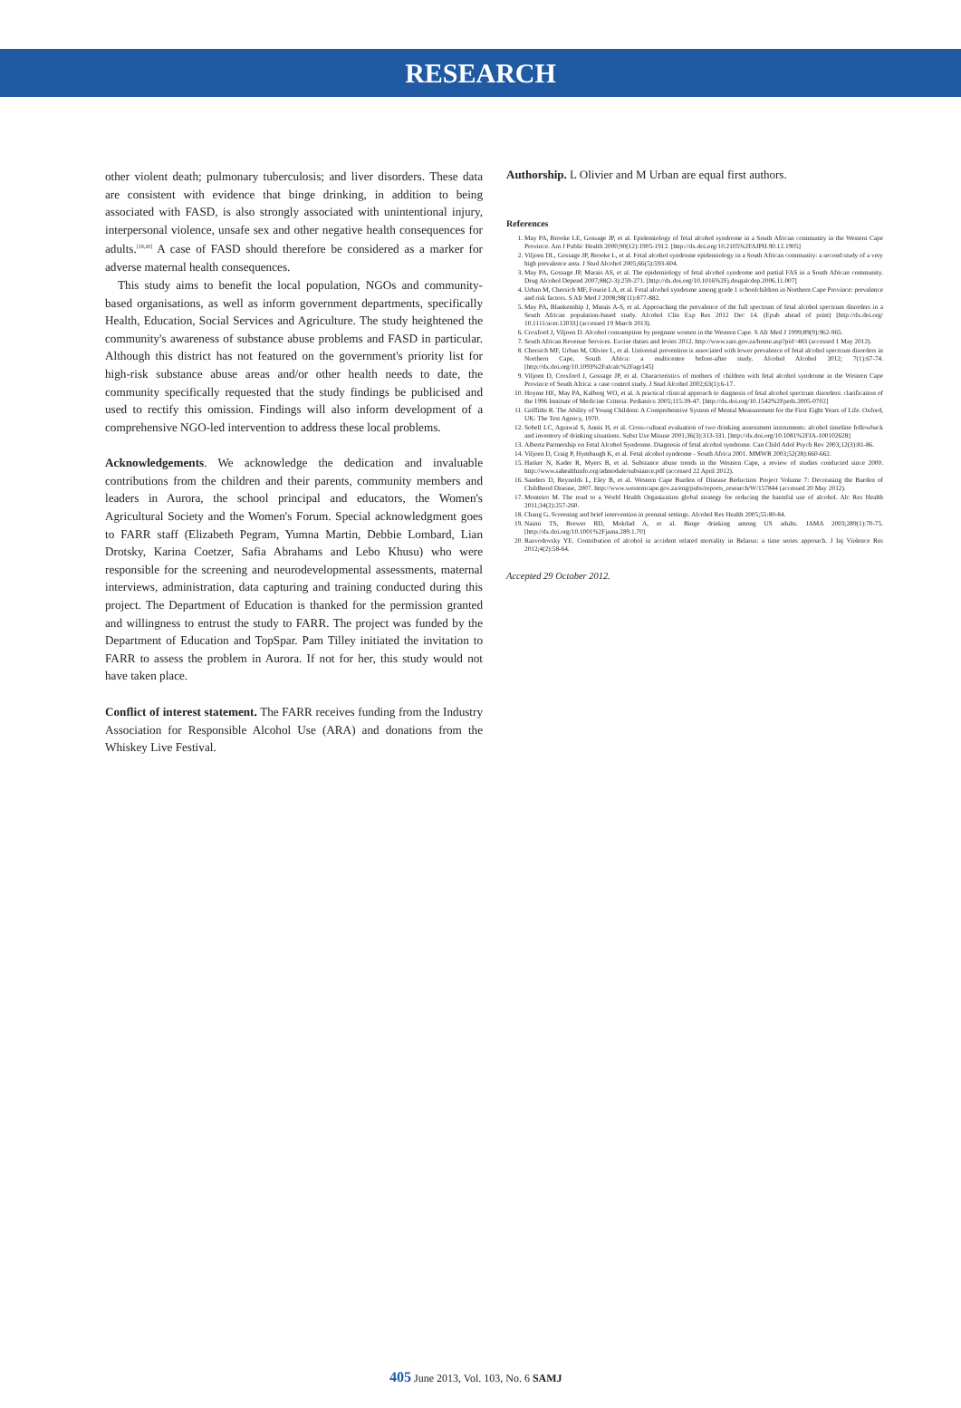RESEARCH
other violent death; pulmonary tuberculosis; and liver disorders. These data are consistent with evidence that binge drinking, in addition to being associated with FASD, is also strongly associated with unintentional injury, interpersonal violence, unsafe sex and other negative health consequences for adults.<sup>[19,20]</sup> A case of FASD should therefore be considered as a marker for adverse maternal health consequences.
This study aims to benefit the local population, NGOs and community-based organisations, as well as inform government departments, specifically Health, Education, Social Services and Agriculture. The study heightened the community's awareness of substance abuse problems and FASD in particular. Although this district has not featured on the government's priority list for high-risk substance abuse areas and/or other health needs to date, the community specifically requested that the study findings be publicised and used to rectify this omission. Findings will also inform development of a comprehensive NGO-led intervention to address these local problems.
Acknowledgements. We acknowledge the dedication and invaluable contributions from the children and their parents, community members and leaders in Aurora, the school principal and educators, the Women's Agricultural Society and the Women's Forum. Special acknowledgment goes to FARR staff (Elizabeth Pegram, Yumna Martin, Debbie Lombard, Lian Drotsky, Karina Coetzer, Safia Abrahams and Lebo Khusu) who were responsible for the screening and neurodevelopmental assessments, maternal interviews, administration, data capturing and training conducted during this project. The Department of Education is thanked for the permission granted and willingness to entrust the study to FARR. The project was funded by the Department of Education and TopSpar. Pam Tilley initiated the invitation to FARR to assess the problem in Aurora. If not for her, this study would not have taken place.
Conflict of interest statement. The FARR receives funding from the Industry Association for Responsible Alcohol Use (ARA) and donations from the Whiskey Live Festival.
Authorship. L Olivier and M Urban are equal first authors.
References
1. May PA, Brooke LE, Gossage JP, et al. Epidemiology of fetal alcohol syndrome in a South African community in the Western Cape Province. Am J Public Health 2000;90(12):1905-1912. [http://dx.doi.org/10.2105%2FAJPH.90.12.1905]
2. Viljoen DL, Gossage JP, Brooke L, et al. Fetal alcohol syndrome epidemiology in a South African community: a second study of a very high prevalence area. J Stud Alcohol 2005;66(5):593-604.
3. May PA, Gossage JP, Marais AS, et al. The epidemiology of fetal alcohol syndrome and partial FAS in a South African community. Drug Alcohol Depend 2007;88(2-3):259-271. [http://dx.doi.org/10.1016%2Fj.drugalcdep.2006.11.007]
4. Urban M, Chersich MF, Fourie LA, et al. Fetal alcohol syndrome among grade 1 schoolchildren in Northern Cape Province: prevalence and risk factors. S Afr Med J 2008;98(11):877-882.
5. May PA, Blankenship J, Marais A-S, et al. Approaching the prevalence of the full spectrum of fetal alcohol spectrum disorders in a South African population-based study. Alcohol Clin Exp Res 2012 Dec 14. (Epub ahead of print) [http://dx.doi.org/ 10.1111/acer.12033] (accessed 19 March 2013).
6. Croxford J, Viljoen D. Alcohol consumption by pregnant women in the Western Cape. S Afr Med J 1999;89(9):962-965.
7. South African Revenue Services. Excise duties and levies 2012. http://www.sars.gov.za/home.asp?pid=483 (accessed 1 May 2012).
8. Chersich MF, Urban M, Olivier L, et al. Universal prevention is associated with lower prevalence of fetal alcohol spectrum disorders in Northern Cape, South Africa: a multicentre before-after study. Alcohol Alcohol 2012; 7(1):67-74. [http://dx.doi.org/10.1093%2Falcalc%2Fagr145]
9. Viljoen D, Croxford J, Gossage JP, et al. Characteristics of mothers of children with fetal alcohol syndrome in the Western Cape Province of South Africa: a case control study. J Stud Alcohol 2002;63(1):6-17.
10. Hoyme HE, May PA, Kalberg WO, et al. A practical clinical approach to diagnosis of fetal alcohol spectrum disorders: clarification of the 1996 Institute of Medicine Criteria. Pediatrics 2005;115:39-47. [http://dx.doi.org/10.1542%2Fpeds.2005-0702]
11. Griffiths R. The Ability of Young Children: A Comprehensive System of Mental Measurement for the First Eight Years of Life. Oxford, UK: The Test Agency, 1970.
12. Sobell LC, Agrawal S, Annis H, et al. Cross-cultural evaluation of two drinking assessment instruments: alcohol timeline followback and inventory of drinking situations. Subst Use Misuse 2001;36(3):313-331. [http://dx.doi.org/10.1081%2FJA-100102628]
13. Alberta Partnership on Fetal Alcohol Syndrome. Diagnosis of fetal alcohol syndrome. Can Child Adol Psych Rev 2003;12(3):81-86.
14. Viljoen D, Craig P, Hymbaugh K, et al. Fetal alcohol syndrome - South Africa 2001. MMWR 2003;52(28):660-662.
15. Harker N, Kader R, Myers B, et al. Substance abuse trends in the Western Cape, a review of studies conducted since 2000. http://www.sahealthinfo.org/admodule/substance.pdf (accessed 22 April 2012).
16. Sanders D, Reynolds L, Eley B, et al. Western Cape Burden of Disease Reduction Project Volume 7: Decreasing the Burden of Childhood Disease, 2007. http://www.westerncape.gov.za/eng/pubs/reports_research/W/157844 (accessed 20 May 2012).
17. Monteiro M. The road to a World Health Organization global strategy for reducing the harmful use of alcohol. Alc Res Health 2011;34(2):257-260.
18. Chang G. Screening and brief intervention in prenatal settings. Alcohol Res Health 2005;55:80-84.
19. Naimi TS, Brewer RD, Mokdad A, et al. Binge drinking among US adults. JAMA 2003;289(1):70-75. [http://dx.doi.org/10.1001%2Fjama.289.1.70]
20. Razvodovsky YE. Contribution of alcohol in accident related mortality in Belarus: a time series approach. J Inj Violence Res 2012;4(2):58-64.
Accepted 29 October 2012.
405 June 2013, Vol. 103, No. 6 SAMJ